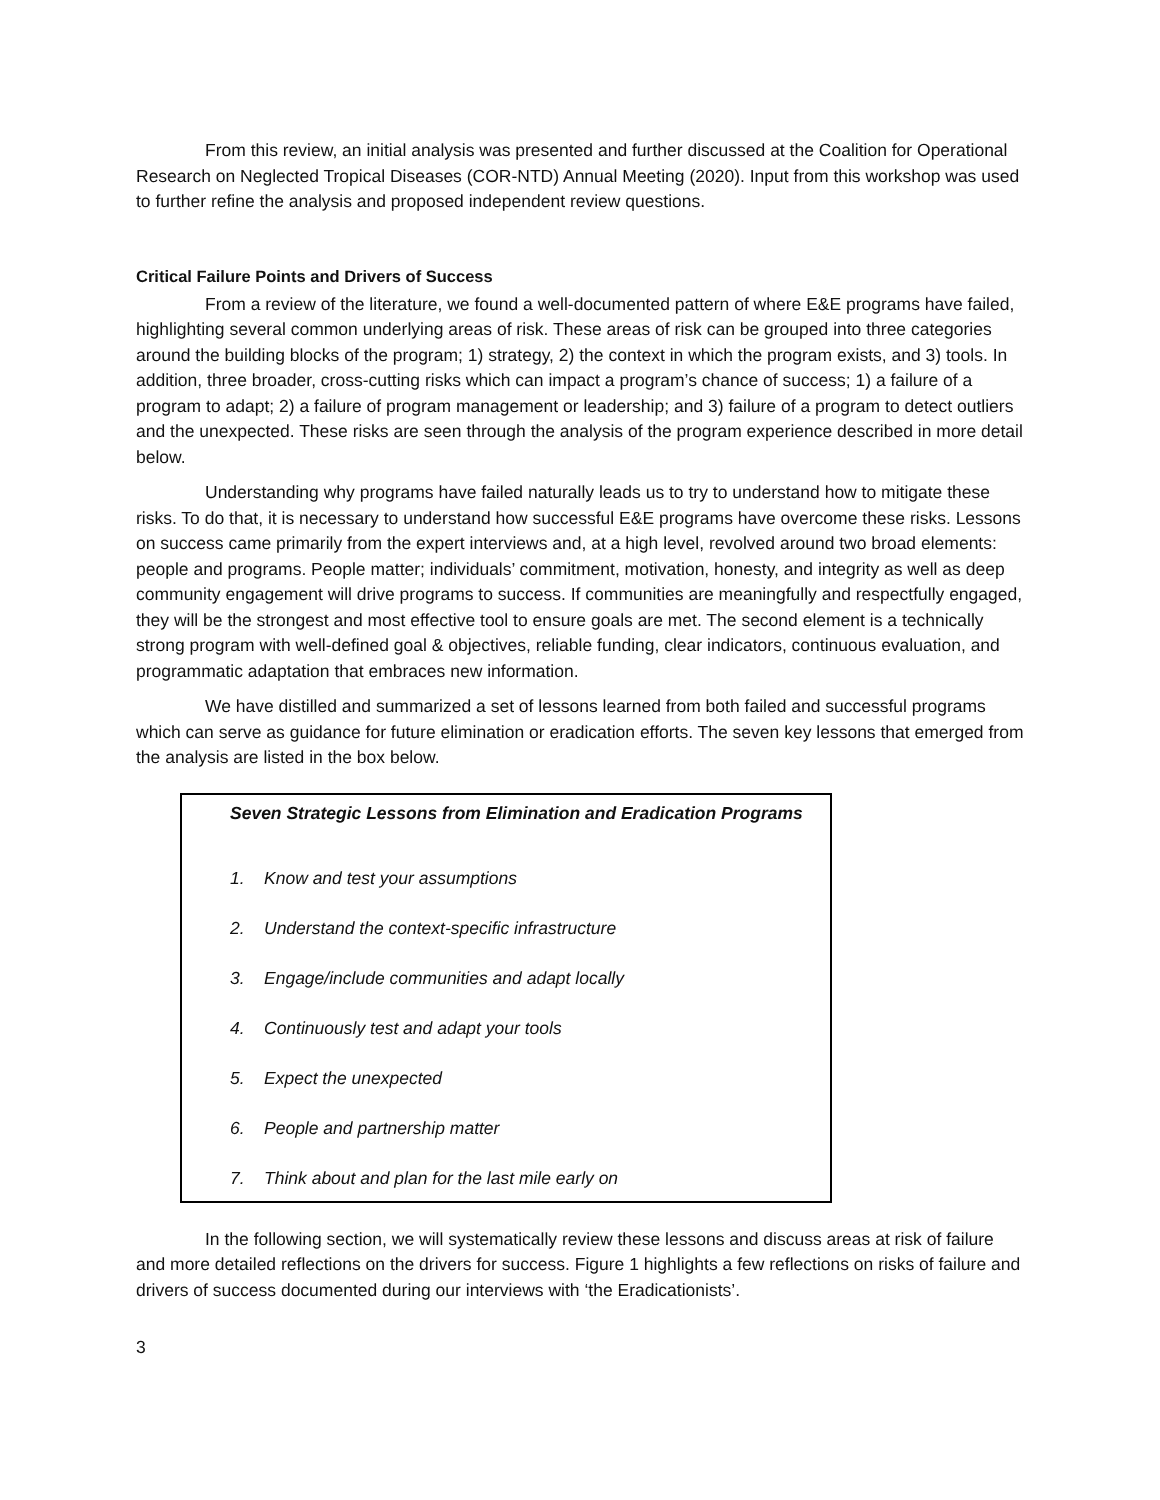From this review, an initial analysis was presented and further discussed at the Coalition for Operational Research on Neglected Tropical Diseases (COR-NTD) Annual Meeting (2020). Input from this workshop was used to further refine the analysis and proposed independent review questions.
Critical Failure Points and Drivers of Success
From a review of the literature, we found a well-documented pattern of where E&E programs have failed, highlighting several common underlying areas of risk. These areas of risk can be grouped into three categories around the building blocks of the program; 1) strategy, 2) the context in which the program exists, and 3) tools. In addition, three broader, cross-cutting risks which can impact a program’s chance of success; 1) a failure of a program to adapt; 2) a failure of program management or leadership; and 3) failure of a program to detect outliers and the unexpected. These risks are seen through the analysis of the program experience described in more detail below.
Understanding why programs have failed naturally leads us to try to understand how to mitigate these risks. To do that, it is necessary to understand how successful E&E programs have overcome these risks. Lessons on success came primarily from the expert interviews and, at a high level, revolved around two broad elements: people and programs. People matter; individuals’ commitment, motivation, honesty, and integrity as well as deep community engagement will drive programs to success. If communities are meaningfully and respectfully engaged, they will be the strongest and most effective tool to ensure goals are met. The second element is a technically strong program with well-defined goal & objectives, reliable funding, clear indicators, continuous evaluation, and programmatic adaptation that embraces new information.
We have distilled and summarized a set of lessons learned from both failed and successful programs which can serve as guidance for future elimination or eradication efforts. The seven key lessons that emerged from the analysis are listed in the box below.
Seven Strategic Lessons from Elimination and Eradication Programs
1. Know and test your assumptions
2. Understand the context-specific infrastructure
3. Engage/include communities and adapt locally
4. Continuously test and adapt your tools
5. Expect the unexpected
6. People and partnership matter
7. Think about and plan for the last mile early on
In the following section, we will systematically review these lessons and discuss areas at risk of failure and more detailed reflections on the drivers for success. Figure 1 highlights a few reflections on risks of failure and drivers of success documented during our interviews with ‘the Eradicationists’.
3